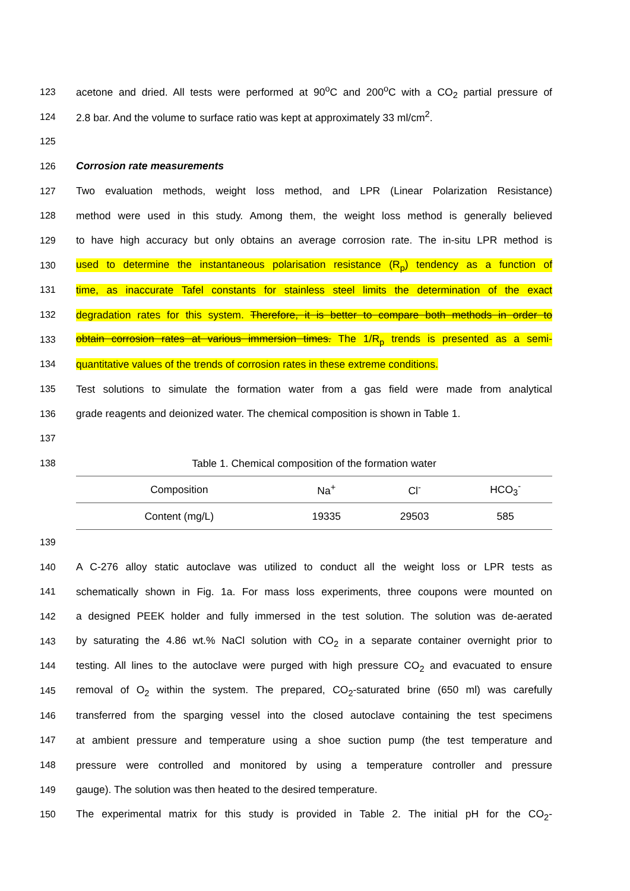123 acetone and dried. All tests were performed at 90<sup>o</sup>C and 200<sup>o</sup>C with a CO<sub>2</sub> partial pressure of
124 2.8 bar. And the volume to surface ratio was kept at approximately 33 ml/cm<sup>2</sup>.
125
126 Corrosion rate measurements
127 Two evaluation methods, weight loss method, and LPR (Linear Polarization Resistance)
128 method were used in this study. Among them, the weight loss method is generally believed
129 to have high accuracy but only obtains an average corrosion rate. The in-situ LPR method is
130 used to determine the instantaneous polarisation resistance (R<sub>p</sub>) tendency as a function of
131 time, as inaccurate Tafel constants for stainless steel limits the determination of the exact
132 degradation rates for this system. Therefore, it is better to compare both methods in order to
133 obtain corrosion rates at various immersion times. The 1/R<sub>p</sub> trends is presented as a semi-
134 quantitative values of the trends of corrosion rates in these extreme conditions.
135 Test solutions to simulate the formation water from a gas field were made from analytical
136 grade reagents and deionized water. The chemical composition is shown in Table 1.
137
138 Table 1. Chemical composition of the formation water
| Composition | Na<sup>+</sup> | Cl<sup>-</sup> | HCO<sub>3</sub><sup>-</sup> |
| Content (mg/L) | 19335 | 29503 | 585 |
139
140 A C-276 alloy static autoclave was utilized to conduct all the weight loss or LPR tests as
141 schematically shown in Fig. 1a. For mass loss experiments, three coupons were mounted on
142 a designed PEEK holder and fully immersed in the test solution. The solution was de-aerated
143 by saturating the 4.86 wt.% NaCl solution with CO<sub>2</sub> in a separate container overnight prior to
144 testing. All lines to the autoclave were purged with high pressure CO<sub>2</sub> and evacuated to ensure
145 removal of O<sub>2</sub> within the system. The prepared, CO<sub>2</sub>-saturated brine (650 ml) was carefully
146 transferred from the sparging vessel into the closed autoclave containing the test specimens
147 at ambient pressure and temperature using a shoe suction pump (the test temperature and
148 pressure were controlled and monitored by using a temperature controller and pressure
149 gauge). The solution was then heated to the desired temperature.
150 The experimental matrix for this study is provided in Table 2. The initial pH for the CO<sub>2</sub>-